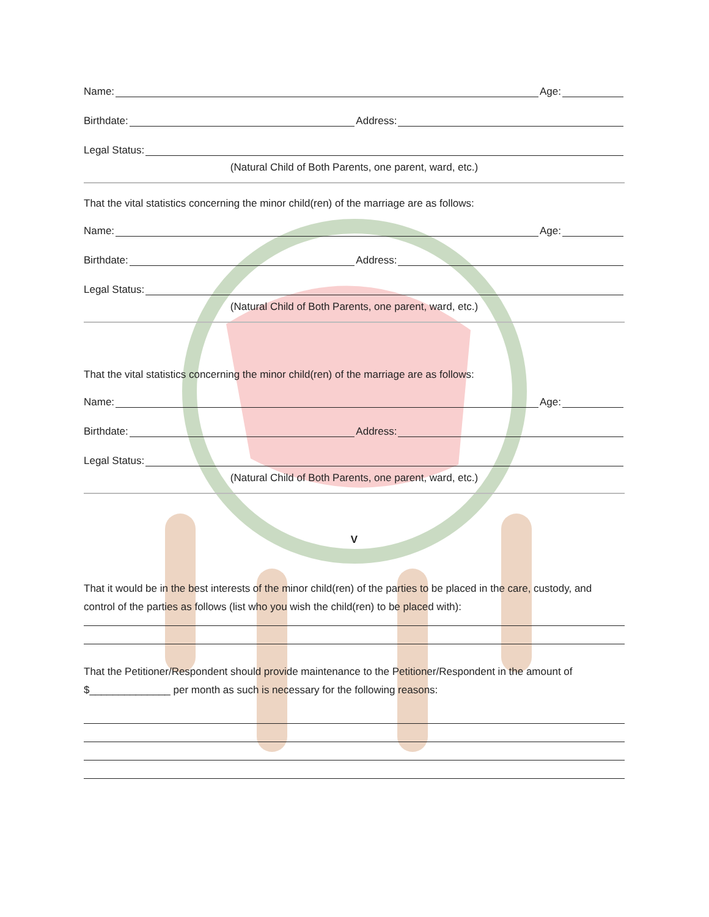Name: Age:
Birthdate: Address:
Legal Status:
(Natural Child of Both Parents, one parent, ward, etc.)
That the vital statistics concerning the minor child(ren) of the marriage are as follows:
Name: Age:
Birthdate: Address:
Legal Status:
(Natural Child of Both Parents, one parent, ward, etc.)
That the vital statistics concerning the minor child(ren) of the marriage are as follows:
Name: Age:
Birthdate: Address:
Legal Status:
(Natural Child of Both Parents, one parent, ward, etc.)
V
That it would be in the best interests of the minor child(ren) of the parties to be placed in the care, custody, and control of the parties as follows (list who you wish the child(ren) to be placed with):
That the Petitioner/Respondent should provide maintenance to the Petitioner/Respondent in the amount of $______________ per month as such is necessary for the following reasons: